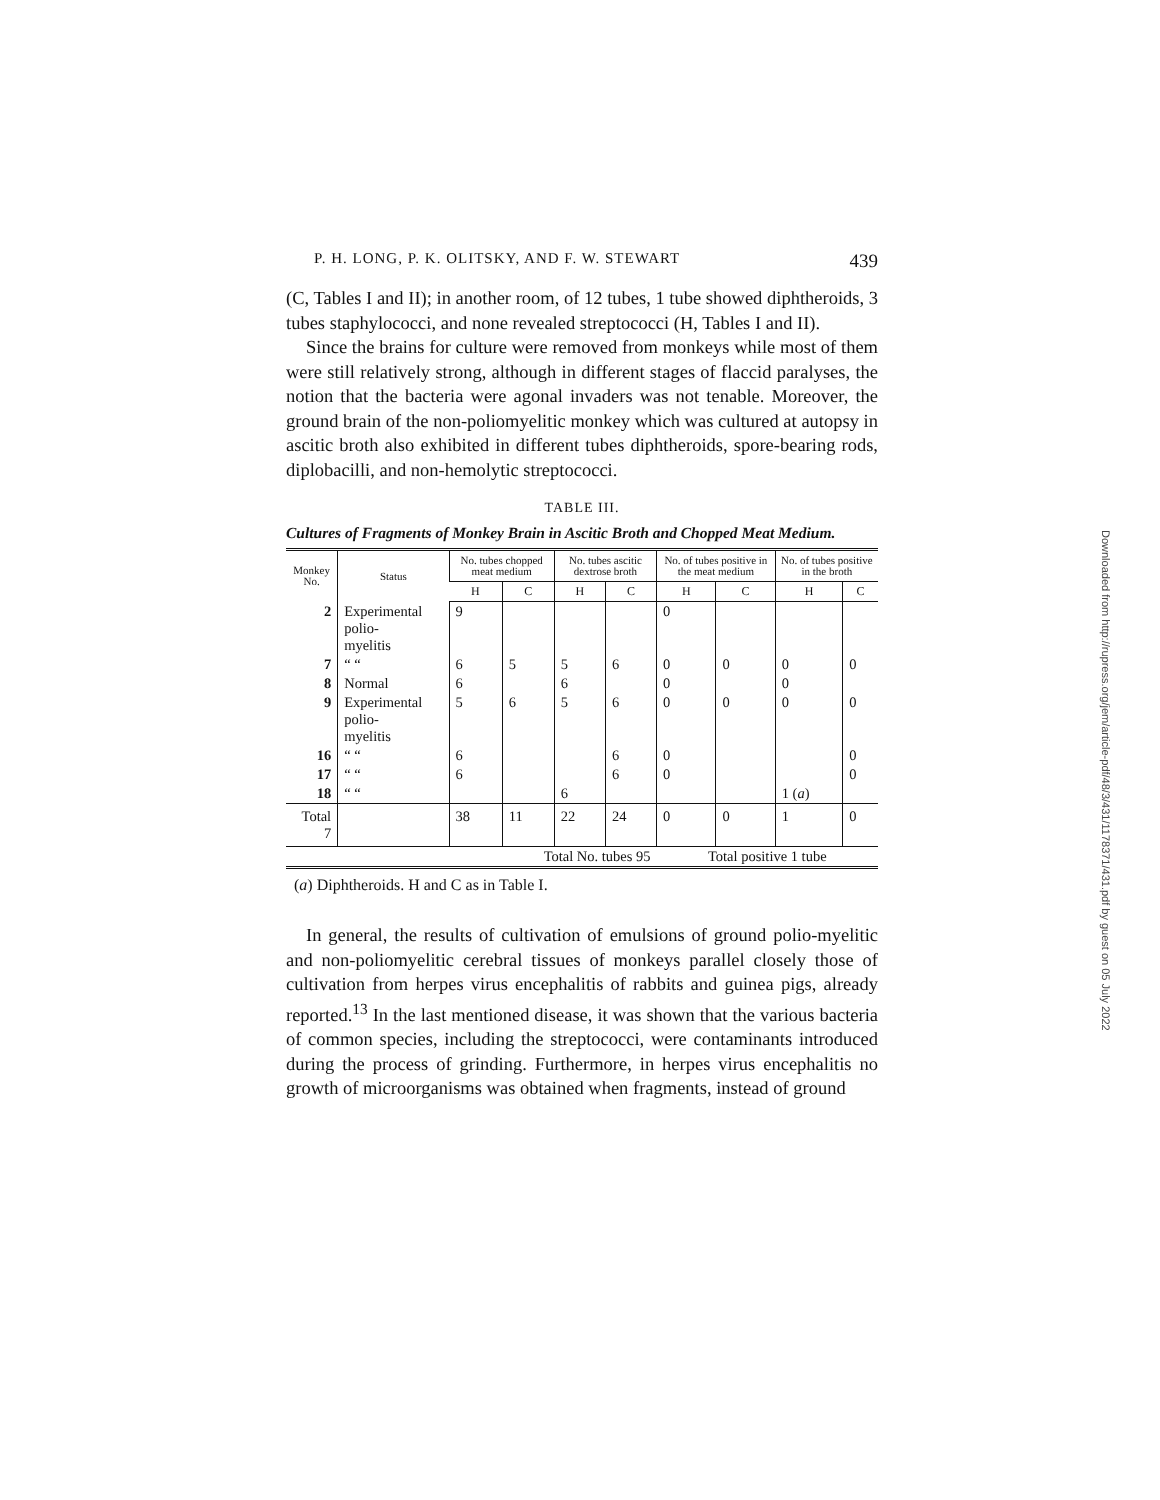P. H. LONG, P. K. OLITSKY, AND F. W. STEWART 439
(C, Tables I and II); in another room, of 12 tubes, 1 tube showed diphtheroids, 3 tubes staphylococci, and none revealed streptococci (H, Tables I and II).
Since the brains for culture were removed from monkeys while most of them were still relatively strong, although in different stages of flaccid paralyses, the notion that the bacteria were agonal invaders was not tenable. Moreover, the ground brain of the non-poliomyelitic monkey which was cultured at autopsy in ascitic broth also exhibited in different tubes diphtheroids, spore-bearing rods, diplobacilli, and non-hemolytic streptococci.
TABLE III.
Cultures of Fragments of Monkey Brain in Ascitic Broth and Chopped Meat Medium.
| Monkey No. | Status | No. tubes chopped meat medium | | No. tubes ascitic dextrose broth | | No. of tubes positive in the meat medium | | No. of tubes positive in the broth | |
| --- | --- | --- | --- | --- | --- | --- | --- | --- | --- |
| | | H | C | H | C | H | C | H | C |
| 2 | Experimental polio- myelitis | 9 | | | | 0 | | | |
| 7 | “ “ | 6 | 5 | 5 | 6 | 0 | 0 | 0 | 0 |
| 8 | Normal | 6 | | 6 | | 0 | | 0 | |
| 9 | Experimental polio- myelitis | 5 | 6 | 5 | 6 | 0 | 0 | 0 | 0 |
| 16 | “ “ | 6 | | | 6 | 0 | | | 0 |
| 17 | “ “ | 6 | | | 6 | 0 | | | 0 |
| 18 | “ “ | | | 6 | | | | 1 ( a ) | |
| Total 7 | | 38 | 11 | 22 | 24 | 0 | 0 | 1 | 0 |
| Total No. tubes 95 | | | | | | Total positive 1 tube | | | |
(a) Diphtheroids. H and C as in Table I.
In general, the results of cultivation of emulsions of ground polio-myelitic and non-poliomyelitic cerebral tissues of monkeys parallel closely those of cultivation from herpes virus encephalitis of rabbits and guinea pigs, already reported.<sup>13</sup> In the last mentioned disease, it was shown that the various bacteria of common species, including the streptococci, were contaminants introduced during the process of grinding. Furthermore, in herpes virus encephalitis no growth of microorganisms was obtained when fragments, instead of ground
Downloaded from http://rupress.org/jem/article-pdf/48/3/431/1178371/431.pdf by guest on 05 July 2022